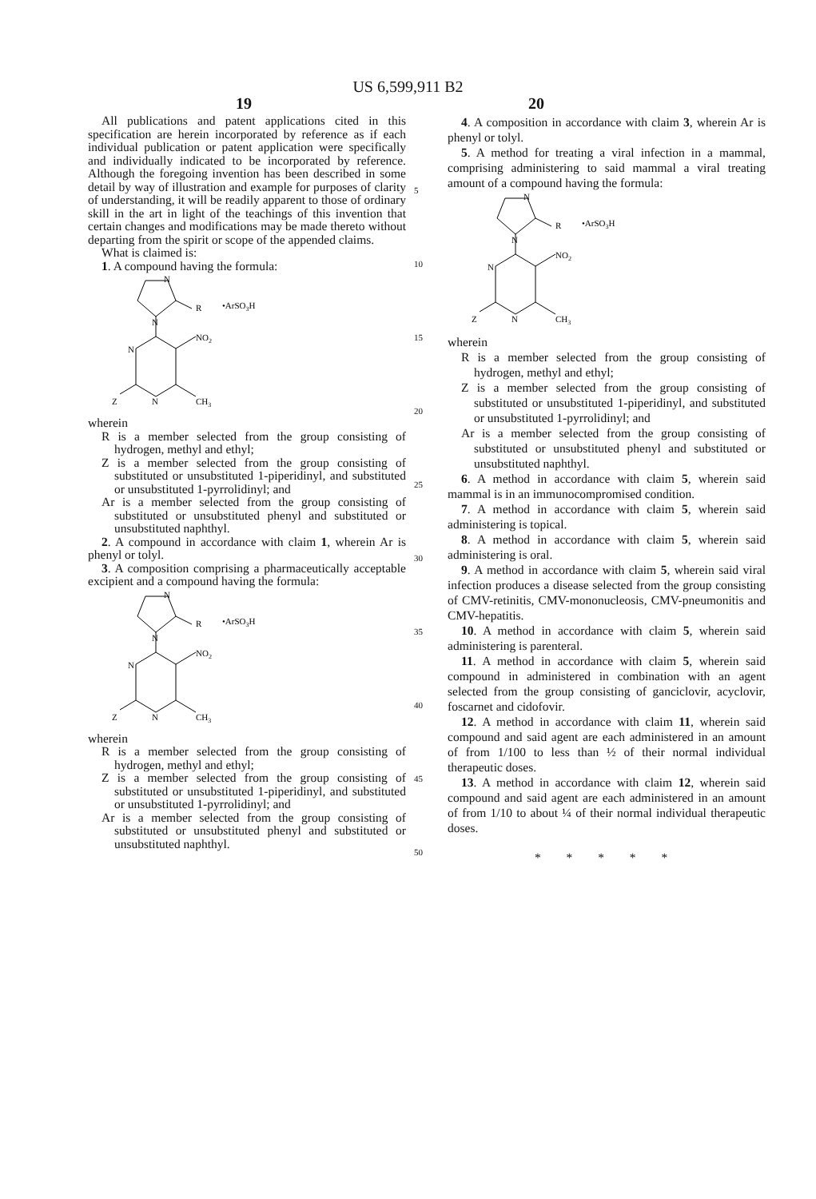US 6,599,911 B2
19 20
All publications and patent applications cited in this specification are herein incorporated by reference as if each individual publication or patent application were specifically and individually indicated to be incorporated by reference. Although the foregoing invention has been described in some detail by way of illustration and example for purposes of clarity of understanding, it will be readily apparent to those of ordinary skill in the art in light of the teachings of this invention that certain changes and modifications may be made thereto without departing from the spirit or scope of the appended claims.
What is claimed is:
1. A compound having the formula:
N
N
R
•ArSO3H
NO2
N
N
CH3
Z
wherein
R is a member selected from the group consisting of hydrogen, methyl and ethyl;
Z is a member selected from the group consisting of substituted or unsubstituted 1-piperidinyl, and substituted or unsubstituted 1-pyrrolidinyl; and
Ar is a member selected from the group consisting of substituted or unsubstituted phenyl and substituted or unsubstituted naphthyl.
2. A compound in accordance with claim 1, wherein Ar is phenyl or tolyl.
3. A composition comprising a pharmaceutically acceptable excipient and a compound having the formula:
N
N
R
•ArSO3H
NO2
N
N
CH3
Z
wherein
R is a member selected from the group consisting of hydrogen, methyl and ethyl;
Z is a member selected from the group consisting of substituted or unsubstituted 1-piperidinyl, and substituted or unsubstituted 1-pyrrolidinyl; and
Ar is a member selected from the group consisting of substituted or unsubstituted phenyl and substituted or unsubstituted naphthyl.
5
10
15
20
25
30
35
40
45
50
4. A composition in accordance with claim 3, wherein Ar is phenyl or tolyl.
5. A method for treating a viral infection in a mammal, comprising administering to said mammal a viral treating amount of a compound having the formula:
N
N
R
•ArSO3H
NO2
N
N
CH3
Z
wherein
R is a member selected from the group consisting of hydrogen, methyl and ethyl;
Z is a member selected from the group consisting of substituted or unsubstituted 1-piperidinyl, and substituted or unsubstituted 1-pyrrolidinyl; and
Ar is a member selected from the group consisting of substituted or unsubstituted phenyl and substituted or unsubstituted naphthyl.
6. A method in accordance with claim 5, wherein said mammal is in an immunocompromised condition.
7. A method in accordance with claim 5, wherein said administering is topical.
8. A method in accordance with claim 5, wherein said administering is oral.
9. A method in accordance with claim 5, wherein said viral infection produces a disease selected from the group consisting of CMV-retinitis, CMV-mononucleosis, CMV-pneumonitis and CMV-hepatitis.
10. A method in accordance with claim 5, wherein said administering is parenteral.
11. A method in accordance with claim 5, wherein said compound in administered in combination with an agent selected from the group consisting of ganciclovir, acyclovir, foscarnet and cidofovir.
12. A method in accordance with claim 11, wherein said compound and said agent are each administered in an amount of from 1/100 to less than ½ of their normal individual therapeutic doses.
13. A method in accordance with claim 12, wherein said compound and said agent are each administered in an amount of from 1/10 to about ¼ of their normal individual therapeutic doses.
* * * * *